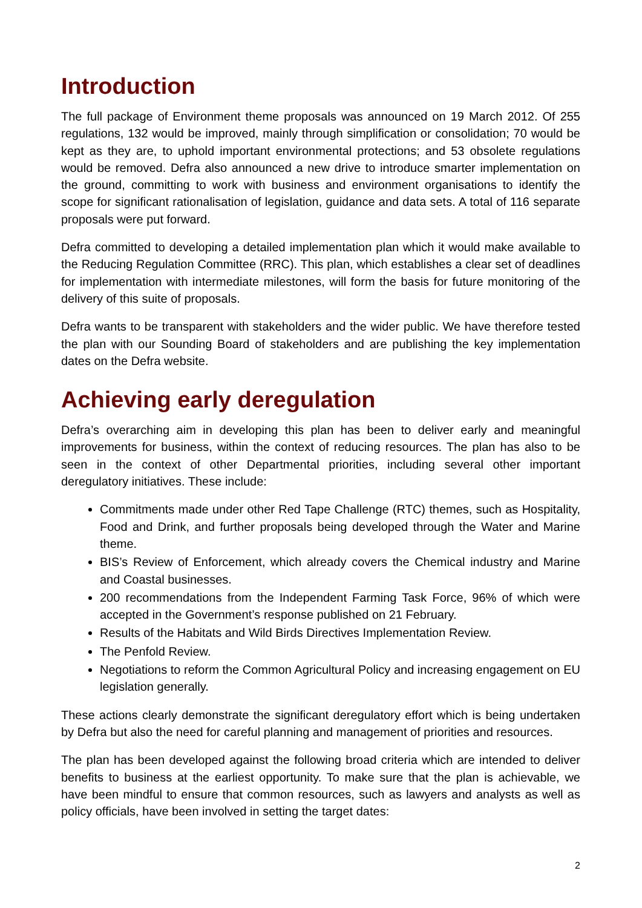Introduction
The full package of Environment theme proposals was announced on 19 March 2012. Of 255 regulations, 132 would be improved, mainly through simplification or consolidation; 70 would be kept as they are, to uphold important environmental protections; and 53 obsolete regulations would be removed. Defra also announced a new drive to introduce smarter implementation on the ground, committing to work with business and environment organisations to identify the scope for significant rationalisation of legislation, guidance and data sets. A total of 116 separate proposals were put forward.
Defra committed to developing a detailed implementation plan which it would make available to the Reducing Regulation Committee (RRC). This plan, which establishes a clear set of deadlines for implementation with intermediate milestones, will form the basis for future monitoring of the delivery of this suite of proposals.
Defra wants to be transparent with stakeholders and the wider public. We have therefore tested the plan with our Sounding Board of stakeholders and are publishing the key implementation dates on the Defra website.
Achieving early deregulation
Defra’s overarching aim in developing this plan has been to deliver early and meaningful improvements for business, within the context of reducing resources. The plan has also to be seen in the context of other Departmental priorities, including several other important deregulatory initiatives. These include:
Commitments made under other Red Tape Challenge (RTC) themes, such as Hospitality, Food and Drink, and further proposals being developed through the Water and Marine theme.
BIS’s Review of Enforcement, which already covers the Chemical industry and Marine and Coastal businesses.
200 recommendations from the Independent Farming Task Force, 96% of which were accepted in the Government’s response published on 21 February.
Results of the Habitats and Wild Birds Directives Implementation Review.
The Penfold Review.
Negotiations to reform the Common Agricultural Policy and increasing engagement on EU legislation generally.
These actions clearly demonstrate the significant deregulatory effort which is being undertaken by Defra but also the need for careful planning and management of priorities and resources.
The plan has been developed against the following broad criteria which are intended to deliver benefits to business at the earliest opportunity. To make sure that the plan is achievable, we have been mindful to ensure that common resources, such as lawyers and analysts as well as policy officials, have been involved in setting the target dates:
2